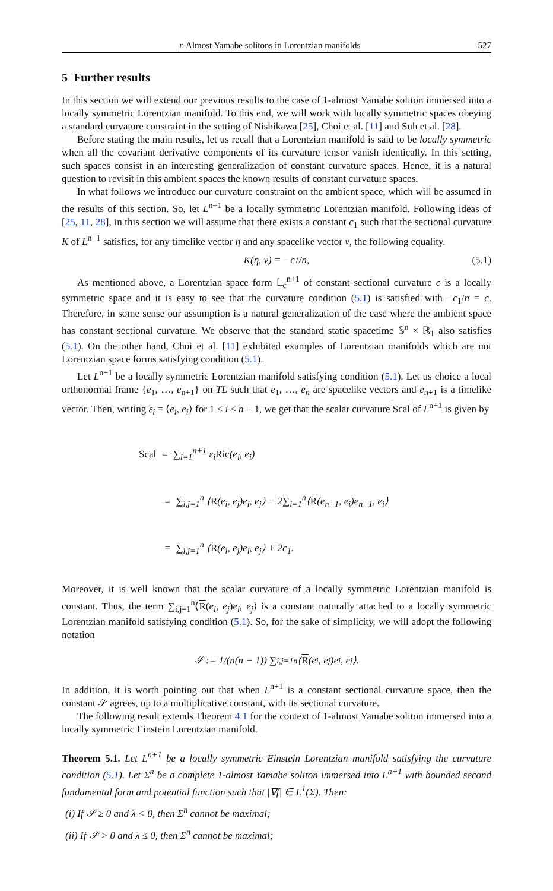r-Almost Yamabe solitons in Lorentzian manifolds 527
5 Further results
In this section we will extend our previous results to the case of 1-almost Yamabe soliton immersed into a locally symmetric Lorentzian manifold. To this end, we will work with locally symmetric spaces obeying a standard curvature constraint in the setting of Nishikawa [25], Choi et al. [11] and Suh et al. [28].
Before stating the main results, let us recall that a Lorentzian manifold is said to be locally symmetric when all the covariant derivative components of its curvature tensor vanish identically. In this setting, such spaces consist in an interesting generalization of constant curvature spaces. Hence, it is a natural question to revisit in this ambient spaces the known results of constant curvature spaces.
In what follows we introduce our curvature constraint on the ambient space, which will be assumed in the results of this section. So, let L<sup>n+1</sup> be a locally symmetric Lorentzian manifold. Following ideas of [25, 11, 28], in this section we will assume that there exists a constant c<sub>1</sub> such that the sectional curvature K of L<sup>n+1</sup> satisfies, for any timelike vector η and any spacelike vector v, the following equality.
K(η, v) = −c<sub>1</sub>/n, (5.1)
As mentioned above, a Lorentzian space form 𝕃<sub>c</sub><sup>n+1</sup> of constant sectional curvature c is a locally symmetric space and it is easy to see that the curvature condition (5.1) is satisfied with −c<sub>1</sub>/n = c. Therefore, in some sense our assumption is a natural generalization of the case where the ambient space has constant sectional curvature. We observe that the standard static spacetime 𝕊<sup>n</sup> × ℝ<sub>1</sub> also satisfies (5.1). On the other hand, Choi et al. [11] exhibited examples of Lorentzian manifolds which are not Lorentzian space forms satisfying condition (5.1).
Let L<sup>n+1</sup> be a locally symmetric Lorentzian manifold satisfying condition (5.1). Let us choice a local orthonormal frame {e<sub>1</sub>, …, e<sub>n+1</sub>} on TL such that e<sub>1</sub>, …, e<sub>n</sub> are spacelike vectors and e<sub>n+1</sub> is a timelike vector. Then, writing ε<sub>i</sub> = ⟨e<sub>i</sub>, e<sub>i</sub>⟩ for 1 ≤ i ≤ n + 1, we get that the scalar curvature Scal of L<sup>n+1</sup> is given by
Scal = ∑<sub>i=1</sub><sup>n+1</sup> ε<sub>i</sub>Ric(e<sub>i</sub>, e<sub>i</sub>)
= ∑<sub>i,j=1</sub><sup>n</sup> ⟨R(e<sub>i</sub>, e<sub>j</sub>)e<sub>i</sub>, e<sub>j</sub>⟩ − 2∑<sub>i=1</sub><sup>n</sup>⟨R(e<sub>n+1</sub>, e<sub>i</sub>)e<sub>n+1</sub>, e<sub>i</sub>⟩
= ∑<sub>i,j=1</sub><sup>n</sup> ⟨R(e<sub>i</sub>, e<sub>j</sub>)e<sub>i</sub>, e<sub>j</sub>⟩ + 2c<sub>1</sub>.
Moreover, it is well known that the scalar curvature of a locally symmetric Lorentzian manifold is constant. Thus, the term ∑<sub>i,j=1</sub><sup>n</sup>⟨R(e<sub>i</sub>, e<sub>j</sub>)e<sub>i</sub>, e<sub>j</sub>⟩ is a constant naturally attached to a locally symmetric Lorentzian manifold satisfying condition (5.1). So, for the sake of simplicity, we will adopt the following notation
𝒮 := 1/(n(n − 1)) ∑<sub>i,j=1</sub><sup>n</sup> ⟨ R (e<sub>i</sub>, e<sub>j</sub>)e<sub>i</sub>, e<sub>j</sub>⟩.
In addition, it is worth pointing out that when L<sup>n+1</sup> is a constant sectional curvature space, then the constant 𝒮 agrees, up to a multiplicative constant, with its sectional curvature.
The following result extends Theorem 4.1 for the context of 1-almost Yamabe soliton immersed into a locally symmetric Einstein Lorentzian manifold.
Theorem 5.1. Let L<sup>n+1</sup> be a locally symmetric Einstein Lorentzian manifold satisfying the curvature condition (5.1). Let Σ<sup>n</sup> be a complete 1-almost Yamabe soliton immersed into L<sup>n+1</sup> with bounded second fundamental form and potential function such that |∇f| ∈ L<sup>1</sup>(Σ). Then:
(i) If 𝒮 ≥ 0 and λ < 0, then Σ<sup>n</sup> cannot be maximal;
(ii) If 𝒮 > 0 and λ ≤ 0, then Σ<sup>n</sup> cannot be maximal;